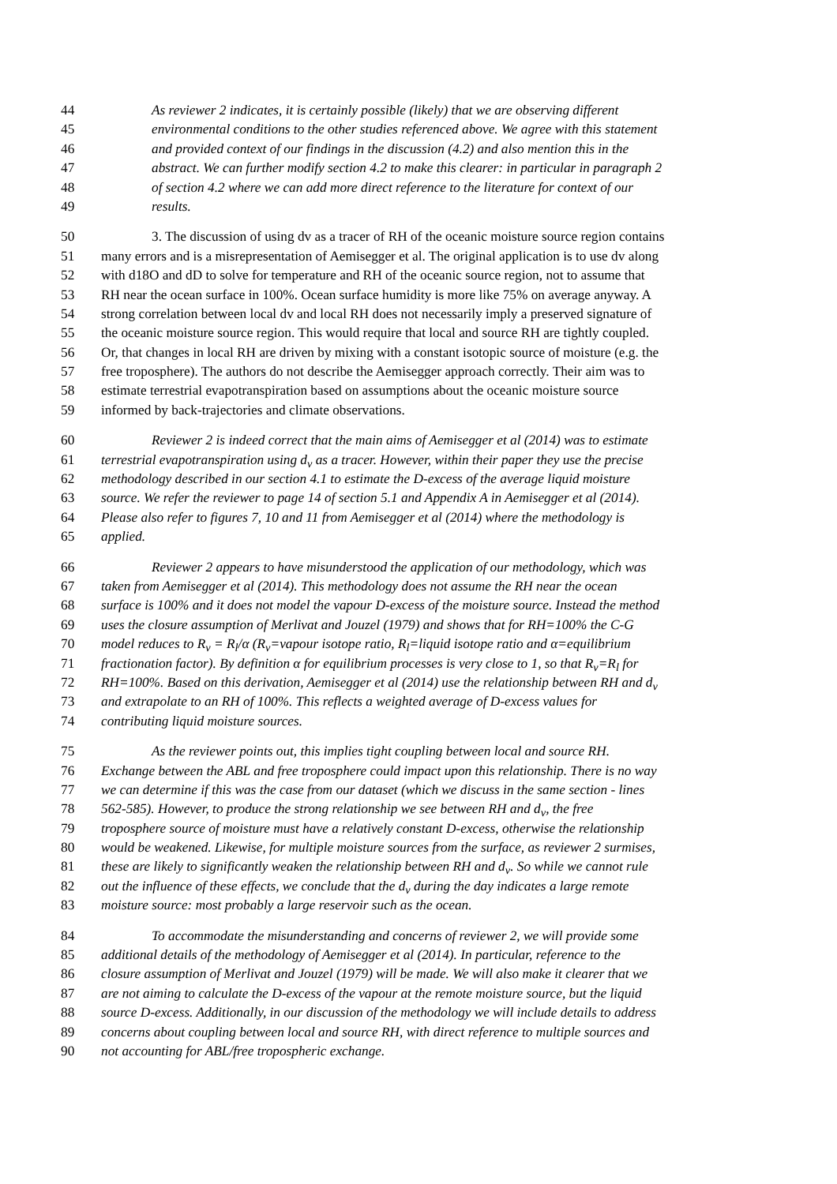44 As reviewer 2 indicates, it is certainly possible (likely) that we are observing different
45 environmental conditions to the other studies referenced above. We agree with this statement
46 and provided context of our findings in the discussion (4.2) and also mention this in the
47 abstract. We can further modify section 4.2 to make this clearer: in particular in paragraph 2
48 of section 4.2 where we can add more direct reference to the literature for context of our
49 results.
50 3. The discussion of using dv as a tracer of RH of the oceanic moisture source region contains
51 many errors and is a misrepresentation of Aemisegger et al. The original application is to use dv along
52 with d18O and dD to solve for temperature and RH of the oceanic source region, not to assume that
53 RH near the ocean surface in 100%. Ocean surface humidity is more like 75% on average anyway. A
54 strong correlation between local dv and local RH does not necessarily imply a preserved signature of
55 the oceanic moisture source region. This would require that local and source RH are tightly coupled.
56 Or, that changes in local RH are driven by mixing with a constant isotopic source of moisture (e.g. the
57 free troposphere). The authors do not describe the Aemisegger approach correctly. Their aim was to
58 estimate terrestrial evapotranspiration based on assumptions about the oceanic moisture source
59 informed by back-trajectories and climate observations.
60 Reviewer 2 is indeed correct that the main aims of Aemisegger et al (2014) was to estimate
61 terrestrial evapotranspiration using d<sub>v</sub> as a tracer. However, within their paper they use the precise
62 methodology described in our section 4.1 to estimate the D-excess of the average liquid moisture
63 source. We refer the reviewer to page 14 of section 5.1 and Appendix A in Aemisegger et al (2014).
64 Please also refer to figures 7, 10 and 11 from Aemisegger et al (2014) where the methodology is
65 applied.
66 Reviewer 2 appears to have misunderstood the application of our methodology, which was
67 taken from Aemisegger et al (2014). This methodology does not assume the RH near the ocean
68 surface is 100% and it does not model the vapour D-excess of the moisture source. Instead the method
69 uses the closure assumption of Merlivat and Jouzel (1979) and shows that for RH=100% the C-G
70 model reduces to R<sub>v</sub> = R<sub>l</sub>/α (R<sub>v</sub>=vapour isotope ratio, R<sub>l</sub>=liquid isotope ratio and α=equilibrium
71 fractionation factor). By definition α for equilibrium processes is very close to 1, so that R<sub>v</sub>=R<sub>l</sub> for
72 RH=100%. Based on this derivation, Aemisegger et al (2014) use the relationship between RH and d<sub>v</sub>
73 and extrapolate to an RH of 100%. This reflects a weighted average of D-excess values for
74 contributing liquid moisture sources.
75 As the reviewer points out, this implies tight coupling between local and source RH.
76 Exchange between the ABL and free troposphere could impact upon this relationship. There is no way
77 we can determine if this was the case from our dataset (which we discuss in the same section - lines
78 562-585). However, to produce the strong relationship we see between RH and d<sub>v</sub>, the free
79 troposphere source of moisture must have a relatively constant D-excess, otherwise the relationship
80 would be weakened. Likewise, for multiple moisture sources from the surface, as reviewer 2 surmises,
81 these are likely to significantly weaken the relationship between RH and d<sub>v</sub>. So while we cannot rule
82 out the influence of these effects, we conclude that the d<sub>v</sub> during the day indicates a large remote
83 moisture source: most probably a large reservoir such as the ocean.
84 To accommodate the misunderstanding and concerns of reviewer 2, we will provide some
85 additional details of the methodology of Aemisegger et al (2014). In particular, reference to the
86 closure assumption of Merlivat and Jouzel (1979) will be made. We will also make it clearer that we
87 are not aiming to calculate the D-excess of the vapour at the remote moisture source, but the liquid
88 source D-excess. Additionally, in our discussion of the methodology we will include details to address
89 concerns about coupling between local and source RH, with direct reference to multiple sources and
90 not accounting for ABL/free tropospheric exchange.